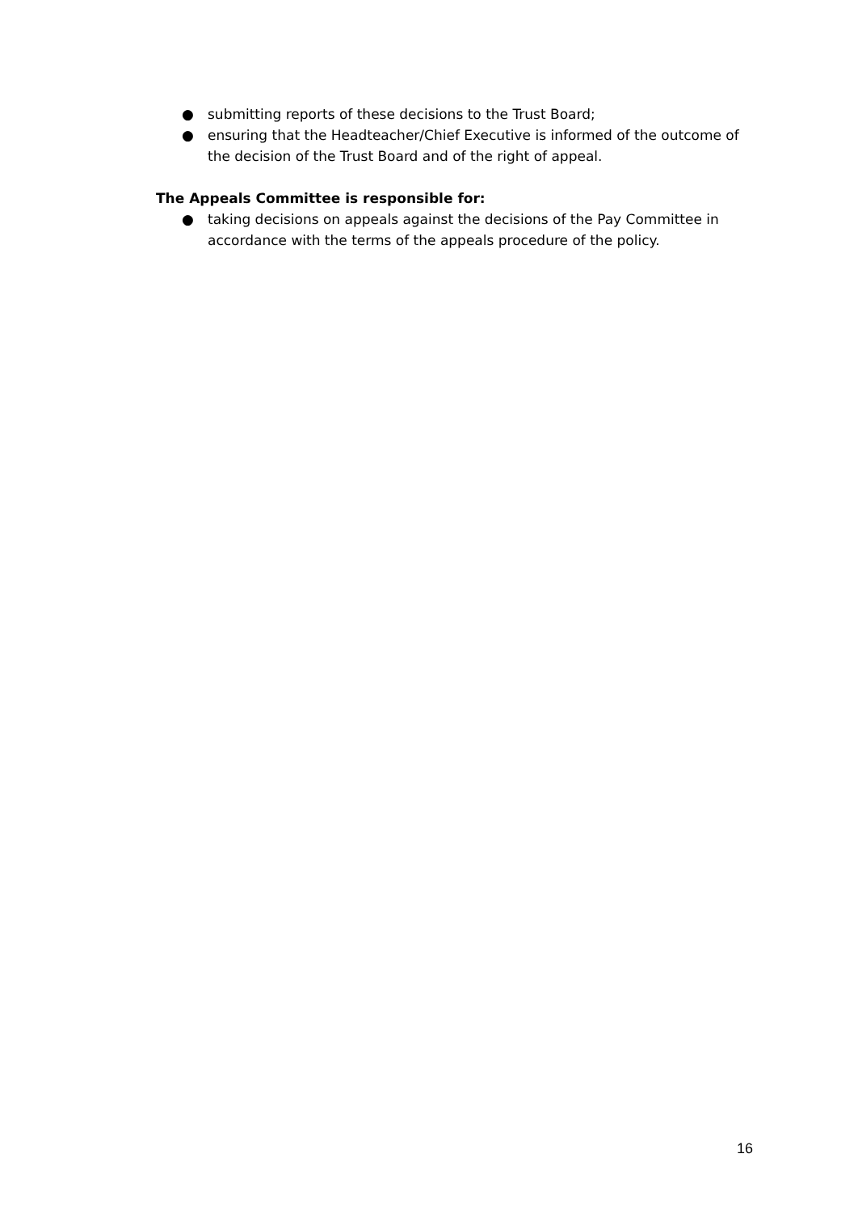● submitting reports of these decisions to the Trust Board;
● ensuring that the Headteacher/Chief Executive is informed of the outcome of the decision of the Trust Board and of the right of appeal.
The Appeals Committee is responsible for:
● taking decisions on appeals against the decisions of the Pay Committee in accordance with the terms of the appeals procedure of the policy.
16